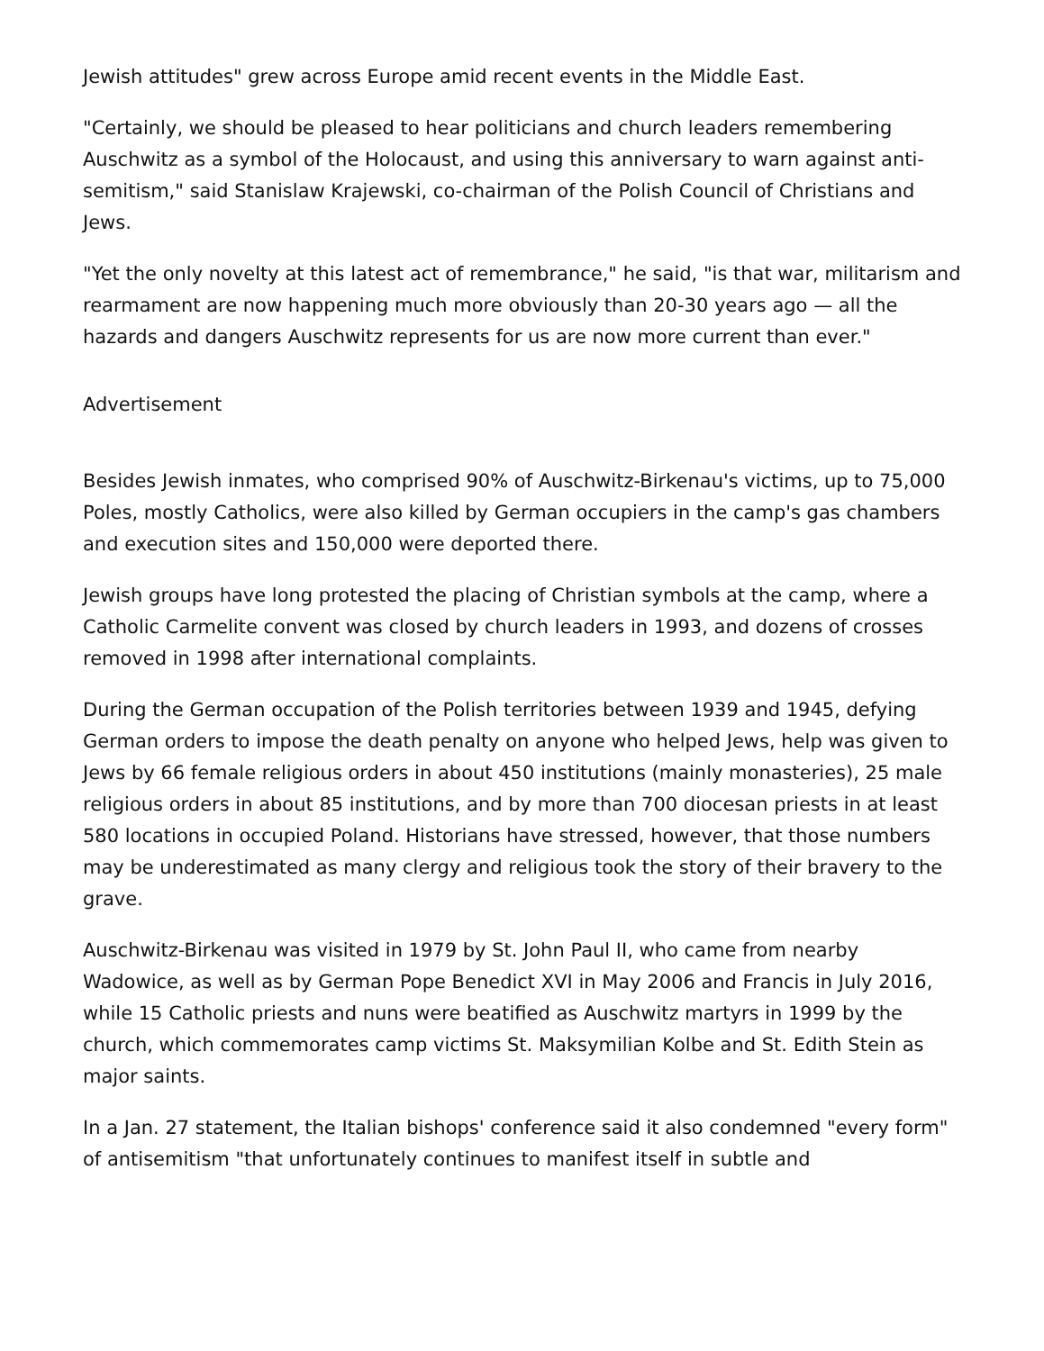Jewish attitudes" grew across Europe amid recent events in the Middle East.
"Certainly, we should be pleased to hear politicians and church leaders remembering Auschwitz as a symbol of the Holocaust, and using this anniversary to warn against anti-semitism," said Stanislaw Krajewski, co-chairman of the Polish Council of Christians and Jews.
"Yet the only novelty at this latest act of remembrance," he said, "is that war, militarism and rearmament are now happening much more obviously than 20-30 years ago — all the hazards and dangers Auschwitz represents for us are now more current than ever."
Advertisement
Besides Jewish inmates, who comprised 90% of Auschwitz-Birkenau's victims, up to 75,000 Poles, mostly Catholics, were also killed by German occupiers in the camp's gas chambers and execution sites and 150,000 were deported there.
Jewish groups have long protested the placing of Christian symbols at the camp, where a Catholic Carmelite convent was closed by church leaders in 1993, and dozens of crosses removed in 1998 after international complaints.
During the German occupation of the Polish territories between 1939 and 1945, defying German orders to impose the death penalty on anyone who helped Jews, help was given to Jews by 66 female religious orders in about 450 institutions (mainly monasteries), 25 male religious orders in about 85 institutions, and by more than 700 diocesan priests in at least 580 locations in occupied Poland. Historians have stressed, however, that those numbers may be underestimated as many clergy and religious took the story of their bravery to the grave.
Auschwitz-Birkenau was visited in 1979 by St. John Paul II, who came from nearby Wadowice, as well as by German Pope Benedict XVI in May 2006 and Francis in July 2016, while 15 Catholic priests and nuns were beatified as Auschwitz martyrs in 1999 by the church, which commemorates camp victims St. Maksymilian Kolbe and St. Edith Stein as major saints.
In a Jan. 27 statement, the Italian bishops' conference said it also condemned "every form" of antisemitism "that unfortunately continues to manifest itself in subtle and